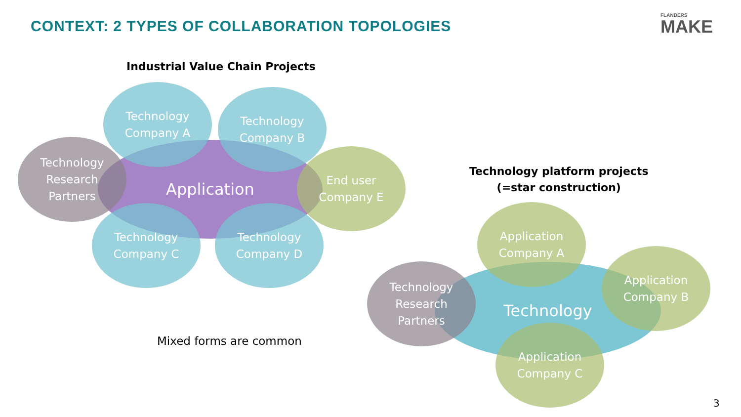CONTEXT: 2 TYPES OF COLLABORATION TOPOLOGIES
FLANDERS
MAKE
Industrial Value Chain Projects
Application
Technology
Company A
Technology
Company B
Technology
Research
Partners
End user
Company E
Technology
Company C
Technology
Company D
Mixed forms are common
Technology platform projects
(=star construction)
Technology
Application
Company A
Application
Company B
Technology
Research
Partners
Application
Company C
3